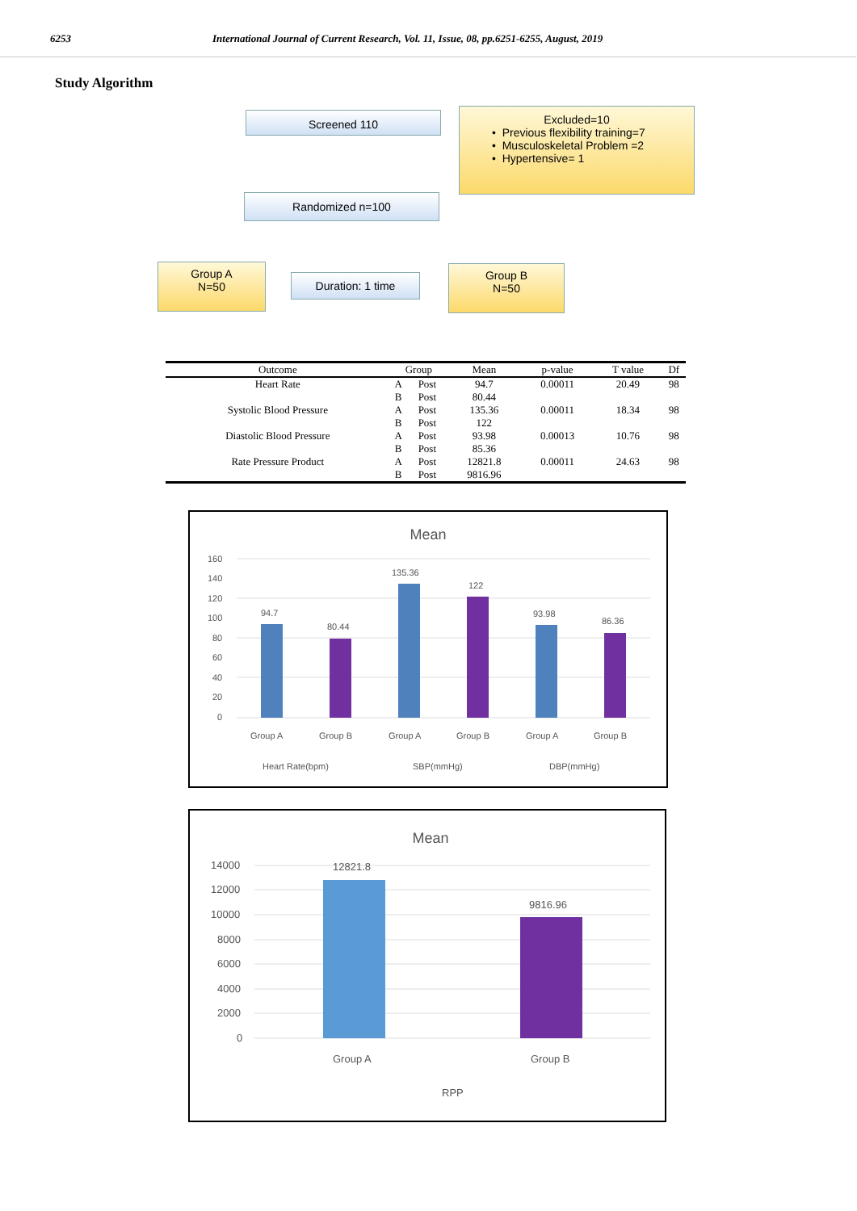6253 International Journal of Current Research, Vol. 11, Issue, 08, pp.6251-6255, August, 2019
Study Algorithm
Screened 110
Excluded=10
• Previous flexibility training=7
• Musculoskeletal Problem =2
• Hypertensive= 1
Randomized n=100
Group A
N=50
Duration: 1 time
Group B
N=50
| Outcome | Group | | Mean | p-value | T value | Df |
| --- | --- | --- | --- | --- | --- | --- |
| Heart Rate | A | Post | 94.7 | 0.00011 | 20.49 | 98 |
| | B | Post | 80.44 | | | |
| Systolic Blood Pressure | A | Post | 135.36 | 0.00011 | 18.34 | 98 |
| | B | Post | 122 | | | |
| Diastolic Blood Pressure | A | Post | 93.98 | 0.00013 | 10.76 | 98 |
| | B | Post | 85.36 | | | |
| Rate Pressure Product | A | Post | 12821.8 | 0.00011 | 24.63 | 98 |
| | B | Post | 9816.96 | | | |
Mean
160
140
120
100
80
60
40
20
0
94.7
80.44
135.36
122
93.98
86.36
Group A
Group B
Group A
Group B
Group A
Group B
Heart Rate(bpm)
SBP(mmHg)
DBP(mmHg)
Mean
14000
12000
10000
8000
6000
4000
2000
0
12821.8
9816.96
Group A
Group B
RPP